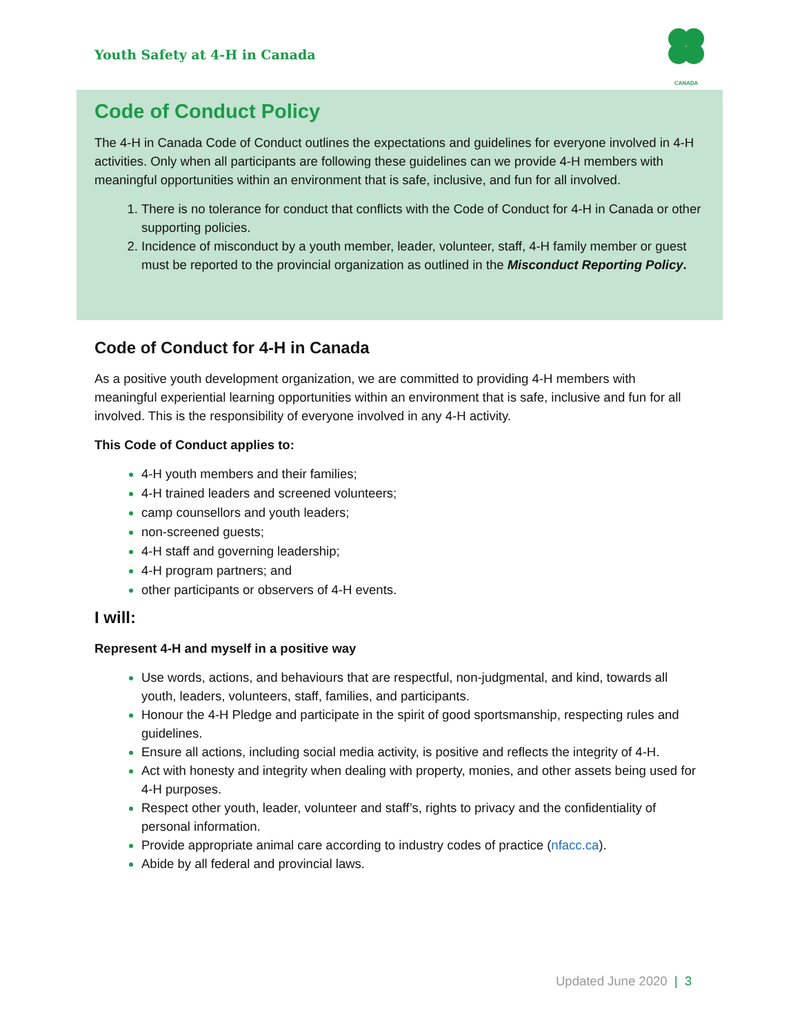Youth Safety at 4-H in Canada
CANADA
Code of Conduct Policy
The 4-H in Canada Code of Conduct outlines the expectations and guidelines for everyone involved in 4-H activities. Only when all participants are following these guidelines can we provide 4-H members with meaningful opportunities within an environment that is safe, inclusive, and fun for all involved.
There is no tolerance for conduct that conflicts with the Code of Conduct for 4-H in Canada or other supporting policies.
Incidence of misconduct by a youth member, leader, volunteer, staff, 4-H family member or guest must be reported to the provincial organization as outlined in the Misconduct Reporting Policy.
Code of Conduct for 4-H in Canada
As a positive youth development organization, we are committed to providing 4-H members with meaningful experiential learning opportunities within an environment that is safe, inclusive and fun for all involved. This is the responsibility of everyone involved in any 4-H activity.
This Code of Conduct applies to:
4-H youth members and their families;
4-H trained leaders and screened volunteers;
camp counsellors and youth leaders;
non-screened guests;
4-H staff and governing leadership;
4-H program partners; and
other participants or observers of 4-H events.
I will:
Represent 4-H and myself in a positive way
Use words, actions, and behaviours that are respectful, non-judgmental, and kind, towards all youth, leaders, volunteers, staff, families, and participants.
Honour the 4-H Pledge and participate in the spirit of good sportsmanship, respecting rules and guidelines.
Ensure all actions, including social media activity, is positive and reflects the integrity of 4-H.
Act with honesty and integrity when dealing with property, monies, and other assets being used for 4-H purposes.
Respect other youth, leader, volunteer and staff’s, rights to privacy and the confidentiality of personal information.
Provide appropriate animal care according to industry codes of practice (nfacc.ca).
Abide by all federal and provincial laws.
Updated June 2020 | 3